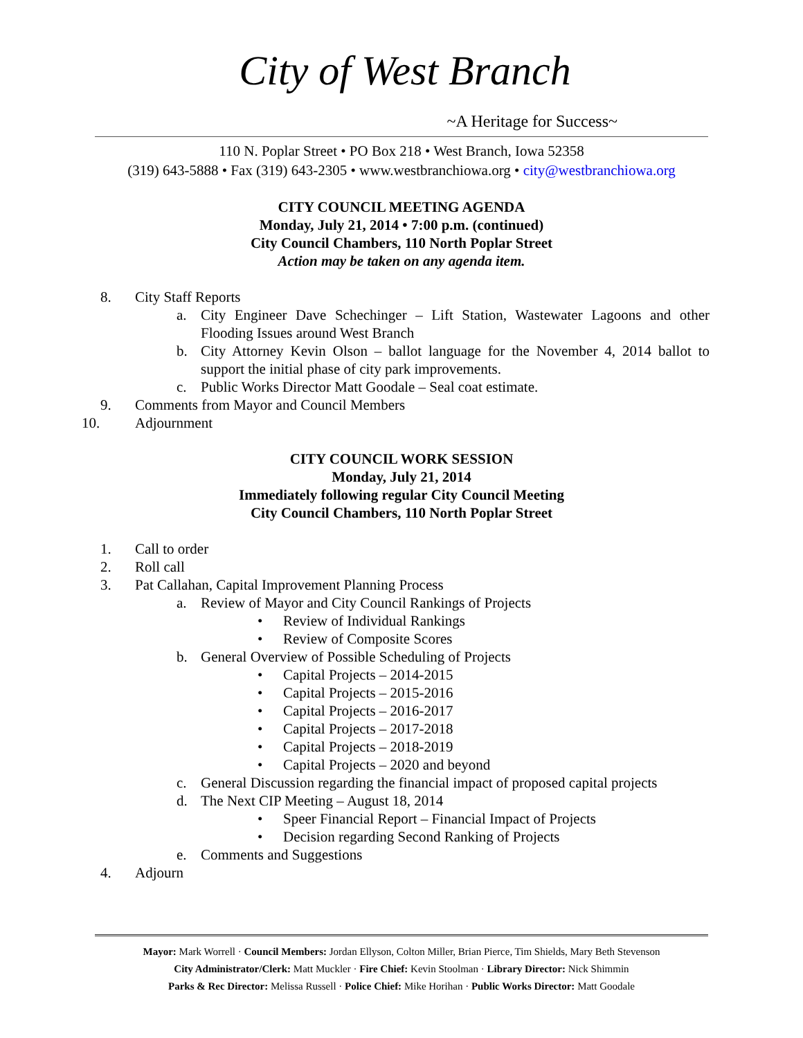City of West Branch
~A Heritage for Success~
110 N. Poplar Street • PO Box 218 • West Branch, Iowa 52358
(319) 643-5888 • Fax (319) 643-2305 • www.westbranchiowa.org • city@westbranchiowa.org
CITY COUNCIL MEETING AGENDA
Monday, July 21, 2014 • 7:00 p.m. (continued)
City Council Chambers, 110 North Poplar Street
Action may be taken on any agenda item.
8. City Staff Reports
a. City Engineer Dave Schechinger – Lift Station, Wastewater Lagoons and other Flooding Issues around West Branch
b. City Attorney Kevin Olson – ballot language for the November 4, 2014 ballot to support the initial phase of city park improvements.
c. Public Works Director Matt Goodale – Seal coat estimate.
9. Comments from Mayor and Council Members
10. Adjournment
CITY COUNCIL WORK SESSION
Monday, July 21, 2014
Immediately following regular City Council Meeting
City Council Chambers, 110 North Poplar Street
1. Call to order
2. Roll call
3. Pat Callahan, Capital Improvement Planning Process
a. Review of Mayor and City Council Rankings of Projects
• Review of Individual Rankings
• Review of Composite Scores
b. General Overview of Possible Scheduling of Projects
• Capital Projects – 2014-2015
• Capital Projects – 2015-2016
• Capital Projects – 2016-2017
• Capital Projects – 2017-2018
• Capital Projects – 2018-2019
• Capital Projects – 2020 and beyond
c. General Discussion regarding the financial impact of proposed capital projects
d. The Next CIP Meeting – August 18, 2014
• Speer Financial Report – Financial Impact of Projects
• Decision regarding Second Ranking of Projects
e. Comments and Suggestions
4. Adjourn
Mayor: Mark Worrell · Council Members: Jordan Ellyson, Colton Miller, Brian Pierce, Tim Shields, Mary Beth Stevenson
City Administrator/Clerk: Matt Muckler · Fire Chief: Kevin Stoolman · Library Director: Nick Shimmin
Parks & Rec Director: Melissa Russell · Police Chief: Mike Horihan · Public Works Director: Matt Goodale